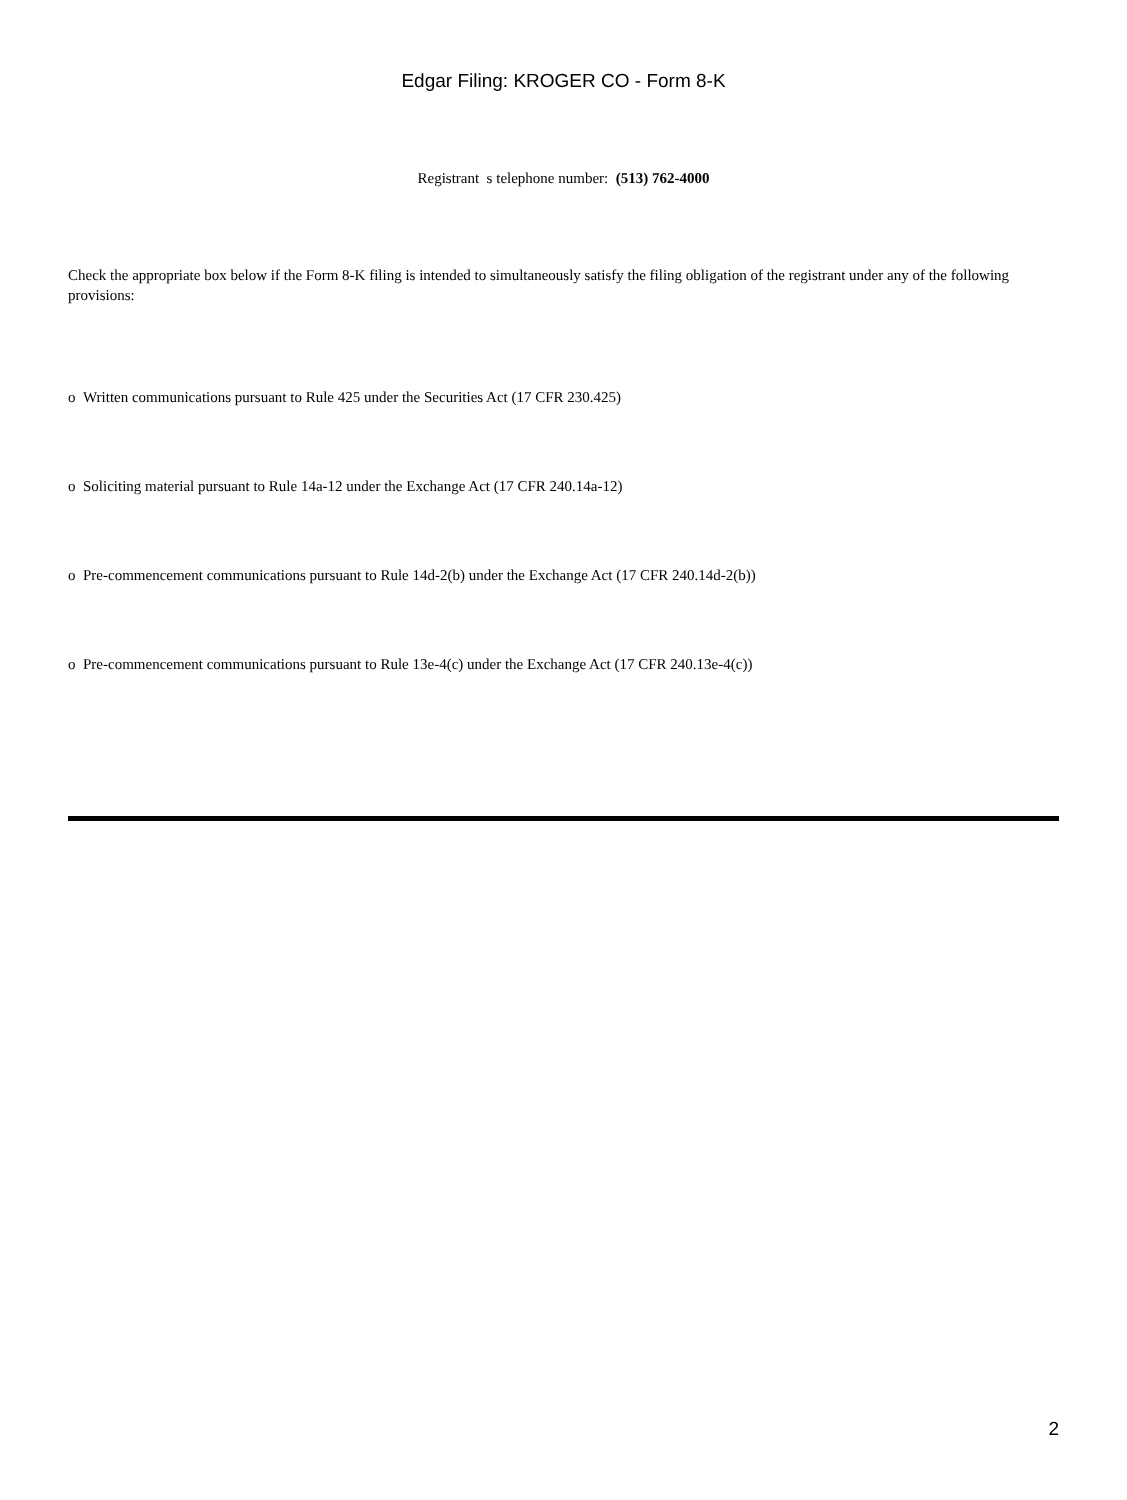Edgar Filing: KROGER CO - Form 8-K
Registrant s telephone number: (513) 762-4000
Check the appropriate box below if the Form 8-K filing is intended to simultaneously satisfy the filing obligation of the registrant under any of the following provisions:
o Written communications pursuant to Rule 425 under the Securities Act (17 CFR 230.425)
o Soliciting material pursuant to Rule 14a-12 under the Exchange Act (17 CFR 240.14a-12)
o Pre-commencement communications pursuant to Rule 14d-2(b) under the Exchange Act (17 CFR 240.14d-2(b))
o Pre-commencement communications pursuant to Rule 13e-4(c) under the Exchange Act (17 CFR 240.13e-4(c))
2